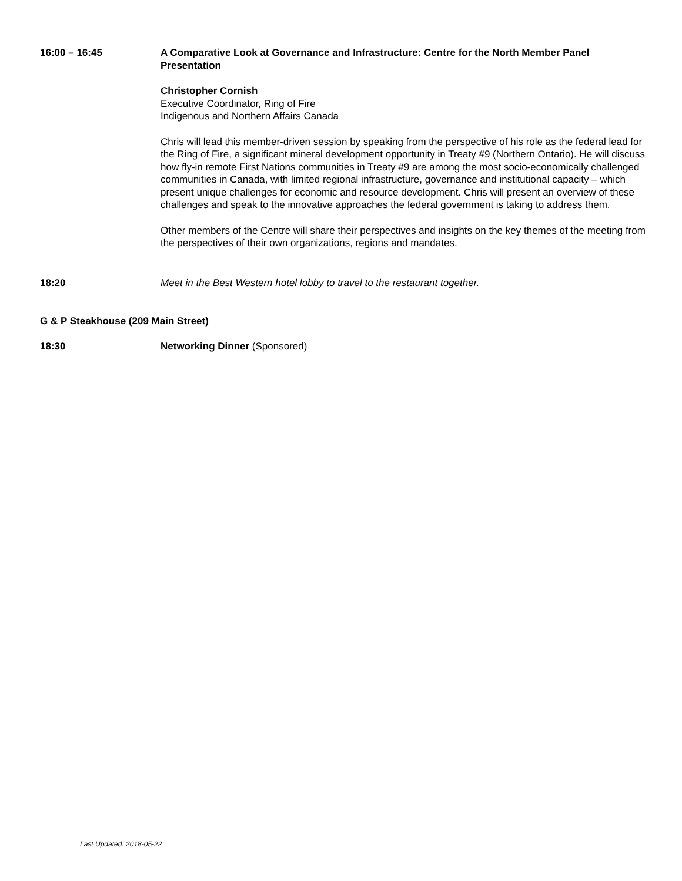16:00 – 16:45 A Comparative Look at Governance and Infrastructure: Centre for the North Member Panel Presentation
Christopher Cornish
Executive Coordinator, Ring of Fire
Indigenous and Northern Affairs Canada
Chris will lead this member-driven session by speaking from the perspective of his role as the federal lead for the Ring of Fire, a significant mineral development opportunity in Treaty #9 (Northern Ontario). He will discuss how fly-in remote First Nations communities in Treaty #9 are among the most socio-economically challenged communities in Canada, with limited regional infrastructure, governance and institutional capacity – which present unique challenges for economic and resource development. Chris will present an overview of these challenges and speak to the innovative approaches the federal government is taking to address them.
Other members of the Centre will share their perspectives and insights on the key themes of the meeting from the perspectives of their own organizations, regions and mandates.
18:20 Meet in the Best Western hotel lobby to travel to the restaurant together.
G & P Steakhouse (209 Main Street)
18:30 Networking Dinner (Sponsored)
Last Updated: 2018-05-22